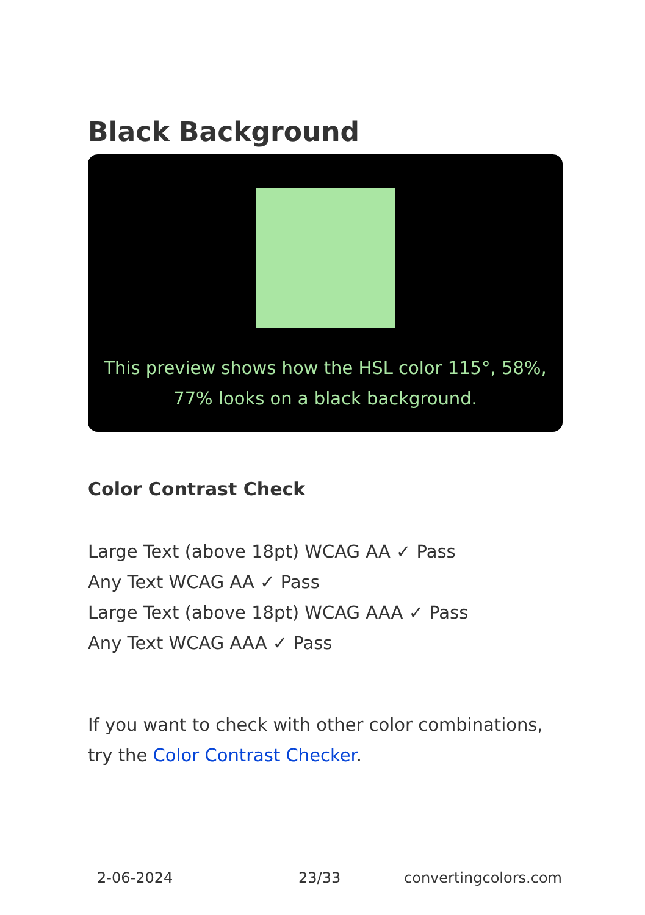Black Background
This preview shows how the HSL color 115°, 58%, 77% looks on a black background.
Color Contrast Check
Large Text (above 18pt) WCAG AA ✓ Pass
Any Text WCAG AA ✓ Pass
Large Text (above 18pt) WCAG AAA ✓ Pass
Any Text WCAG AAA ✓ Pass
If you want to check with other color combinations, try the Color Contrast Checker.
2-06-2024 23/33 convertingcolors.com